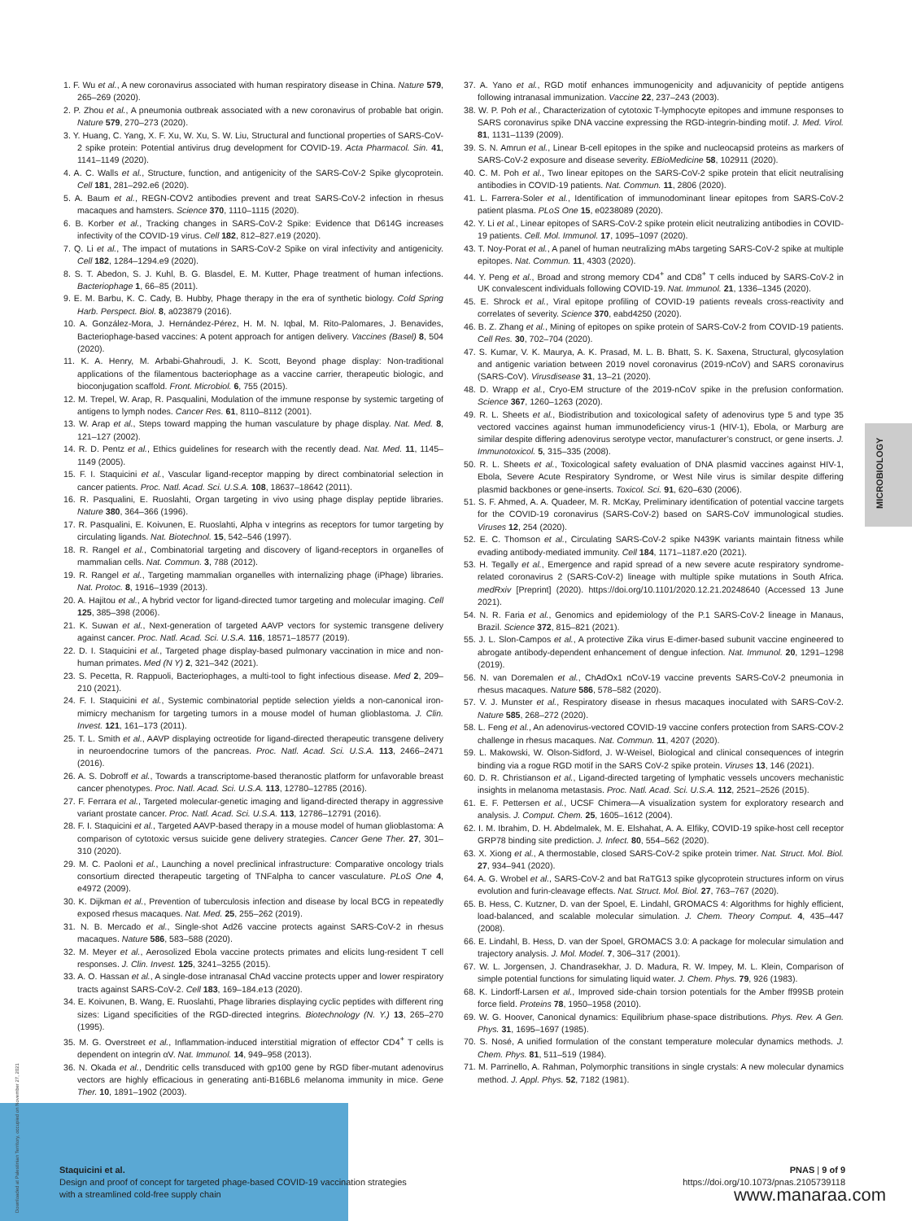Downloaded at Palestinian Territory, occupied on November 27, 2021
MICROBIOLOGY
1. F. Wu et al., A new coronavirus associated with human respiratory disease in China. Nature 579, 265–269 (2020).
2. P. Zhou et al., A pneumonia outbreak associated with a new coronavirus of probable bat origin. Nature 579, 270–273 (2020).
3. Y. Huang, C. Yang, X. F. Xu, W. Xu, S. W. Liu, Structural and functional properties of SARS-CoV-2 spike protein: Potential antivirus drug development for COVID-19. Acta Pharmacol. Sin. 41, 1141–1149 (2020).
4. A. C. Walls et al., Structure, function, and antigenicity of the SARS-CoV-2 Spike glycoprotein. Cell 181, 281–292.e6 (2020).
5. A. Baum et al., REGN-COV2 antibodies prevent and treat SARS-CoV-2 infection in rhesus macaques and hamsters. Science 370, 1110–1115 (2020).
6. B. Korber et al., Tracking changes in SARS-CoV-2 Spike: Evidence that D614G increases infectivity of the COVID-19 virus. Cell 182, 812–827.e19 (2020).
7. Q. Li et al., The impact of mutations in SARS-CoV-2 Spike on viral infectivity and antigenicity. Cell 182, 1284–1294.e9 (2020).
8. S. T. Abedon, S. J. Kuhl, B. G. Blasdel, E. M. Kutter, Phage treatment of human infections. Bacteriophage 1, 66–85 (2011).
9. E. M. Barbu, K. C. Cady, B. Hubby, Phage therapy in the era of synthetic biology. Cold Spring Harb. Perspect. Biol. 8, a023879 (2016).
10. A. González-Mora, J. Hernández-Pérez, H. M. N. Iqbal, M. Rito-Palomares, J. Benavides, Bacteriophage-based vaccines: A potent approach for antigen delivery. Vaccines (Basel) 8, 504 (2020).
11. K. A. Henry, M. Arbabi-Ghahroudi, J. K. Scott, Beyond phage display: Non-traditional applications of the filamentous bacteriophage as a vaccine carrier, therapeutic biologic, and bioconjugation scaffold. Front. Microbiol. 6, 755 (2015).
12. M. Trepel, W. Arap, R. Pasqualini, Modulation of the immune response by systemic targeting of antigens to lymph nodes. Cancer Res. 61, 8110–8112 (2001).
13. W. Arap et al., Steps toward mapping the human vasculature by phage display. Nat. Med. 8, 121–127 (2002).
14. R. D. Pentz et al., Ethics guidelines for research with the recently dead. Nat. Med. 11, 1145–1149 (2005).
15. F. I. Staquicini et al., Vascular ligand-receptor mapping by direct combinatorial selection in cancer patients. Proc. Natl. Acad. Sci. U.S.A. 108, 18637–18642 (2011).
16. R. Pasqualini, E. Ruoslahti, Organ targeting in vivo using phage display peptide libraries. Nature 380, 364–366 (1996).
17. R. Pasqualini, E. Koivunen, E. Ruoslahti, Alpha v integrins as receptors for tumor targeting by circulating ligands. Nat. Biotechnol. 15, 542–546 (1997).
18. R. Rangel et al., Combinatorial targeting and discovery of ligand-receptors in organelles of mammalian cells. Nat. Commun. 3, 788 (2012).
19. R. Rangel et al., Targeting mammalian organelles with internalizing phage (iPhage) libraries. Nat. Protoc. 8, 1916–1939 (2013).
20. A. Hajitou et al., A hybrid vector for ligand-directed tumor targeting and molecular imaging. Cell 125, 385–398 (2006).
21. K. Suwan et al., Next-generation of targeted AAVP vectors for systemic transgene delivery against cancer. Proc. Natl. Acad. Sci. U.S.A. 116, 18571–18577 (2019).
22. D. I. Staquicini et al., Targeted phage display-based pulmonary vaccination in mice and non-human primates. Med (N Y) 2, 321–342 (2021).
23. S. Pecetta, R. Rappuoli, Bacteriophages, a multi-tool to fight infectious disease. Med 2, 209–210 (2021).
24. F. I. Staquicini et al., Systemic combinatorial peptide selection yields a non-canonical iron-mimicry mechanism for targeting tumors in a mouse model of human glioblastoma. J. Clin. Invest. 121, 161–173 (2011).
25. T. L. Smith et al., AAVP displaying octreotide for ligand-directed therapeutic transgene delivery in neuroendocrine tumors of the pancreas. Proc. Natl. Acad. Sci. U.S.A. 113, 2466–2471 (2016).
26. A. S. Dobroff et al., Towards a transcriptome-based theranostic platform for unfavorable breast cancer phenotypes. Proc. Natl. Acad. Sci. U.S.A. 113, 12780–12785 (2016).
27. F. Ferrara et al., Targeted molecular-genetic imaging and ligand-directed therapy in aggressive variant prostate cancer. Proc. Natl. Acad. Sci. U.S.A. 113, 12786–12791 (2016).
28. F. I. Staquicini et al., Targeted AAVP-based therapy in a mouse model of human glioblastoma: A comparison of cytotoxic versus suicide gene delivery strategies. Cancer Gene Ther. 27, 301–310 (2020).
29. M. C. Paoloni et al., Launching a novel preclinical infrastructure: Comparative oncology trials consortium directed therapeutic targeting of TNFalpha to cancer vasculature. PLoS One 4, e4972 (2009).
30. K. Dijkman et al., Prevention of tuberculosis infection and disease by local BCG in repeatedly exposed rhesus macaques. Nat. Med. 25, 255–262 (2019).
31. N. B. Mercado et al., Single-shot Ad26 vaccine protects against SARS-CoV-2 in rhesus macaques. Nature 586, 583–588 (2020).
32. M. Meyer et al., Aerosolized Ebola vaccine protects primates and elicits lung-resident T cell responses. J. Clin. Invest. 125, 3241–3255 (2015).
33. A. O. Hassan et al., A single-dose intranasal ChAd vaccine protects upper and lower respiratory tracts against SARS-CoV-2. Cell 183, 169–184.e13 (2020).
34. E. Koivunen, B. Wang, E. Ruoslahti, Phage libraries displaying cyclic peptides with different ring sizes: Ligand specificities of the RGD-directed integrins. Biotechnology (N. Y.) 13, 265–270 (1995).
35. M. G. Overstreet et al., Inflammation-induced interstitial migration of effector CD4<sup>+</sup> T cells is dependent on integrin αV. Nat. Immunol. 14, 949–958 (2013).
36. N. Okada et al., Dendritic cells transduced with gp100 gene by RGD fiber-mutant adenovirus vectors are highly efficacious in generating anti-B16BL6 melanoma immunity in mice. Gene Ther. 10, 1891–1902 (2003).
37. A. Yano et al., RGD motif enhances immunogenicity and adjuvanicity of peptide antigens following intranasal immunization. Vaccine 22, 237–243 (2003).
38. W. P. Poh et al., Characterization of cytotoxic T-lymphocyte epitopes and immune responses to SARS coronavirus spike DNA vaccine expressing the RGD-integrin-binding motif. J. Med. Virol. 81, 1131–1139 (2009).
39. S. N. Amrun et al., Linear B-cell epitopes in the spike and nucleocapsid proteins as markers of SARS-CoV-2 exposure and disease severity. EBioMedicine 58, 102911 (2020).
40. C. M. Poh et al., Two linear epitopes on the SARS-CoV-2 spike protein that elicit neutralising antibodies in COVID-19 patients. Nat. Commun. 11, 2806 (2020).
41. L. Farrera-Soler et al., Identification of immunodominant linear epitopes from SARS-CoV-2 patient plasma. PLoS One 15, e0238089 (2020).
42. Y. Li et al., Linear epitopes of SARS-CoV-2 spike protein elicit neutralizing antibodies in COVID-19 patients. Cell. Mol. Immunol. 17, 1095–1097 (2020).
43. T. Noy-Porat et al., A panel of human neutralizing mAbs targeting SARS-CoV-2 spike at multiple epitopes. Nat. Commun. 11, 4303 (2020).
44. Y. Peng et al., Broad and strong memory CD4<sup>+</sup> and CD8<sup>+</sup> T cells induced by SARS-CoV-2 in UK convalescent individuals following COVID-19. Nat. Immunol. 21, 1336–1345 (2020).
45. E. Shrock et al., Viral epitope profiling of COVID-19 patients reveals cross-reactivity and correlates of severity. Science 370, eabd4250 (2020).
46. B. Z. Zhang et al., Mining of epitopes on spike protein of SARS-CoV-2 from COVID-19 patients. Cell Res. 30, 702–704 (2020).
47. S. Kumar, V. K. Maurya, A. K. Prasad, M. L. B. Bhatt, S. K. Saxena, Structural, glycosylation and antigenic variation between 2019 novel coronavirus (2019-nCoV) and SARS coronavirus (SARS-CoV). Virusdisease 31, 13–21 (2020).
48. D. Wrapp et al., Cryo-EM structure of the 2019-nCoV spike in the prefusion conformation. Science 367, 1260–1263 (2020).
49. R. L. Sheets et al., Biodistribution and toxicological safety of adenovirus type 5 and type 35 vectored vaccines against human immunodeficiency virus-1 (HIV-1), Ebola, or Marburg are similar despite differing adenovirus serotype vector, manufacturer’s construct, or gene inserts. J. Immunotoxicol. 5, 315–335 (2008).
50. R. L. Sheets et al., Toxicological safety evaluation of DNA plasmid vaccines against HIV-1, Ebola, Severe Acute Respiratory Syndrome, or West Nile virus is similar despite differing plasmid backbones or gene-inserts. Toxicol. Sci. 91, 620–630 (2006).
51. S. F. Ahmed, A. A. Quadeer, M. R. McKay, Preliminary identification of potential vaccine targets for the COVID-19 coronavirus (SARS-CoV-2) based on SARS-CoV immunological studies. Viruses 12, 254 (2020).
52. E. C. Thomson et al., Circulating SARS-CoV-2 spike N439K variants maintain fitness while evading antibody-mediated immunity. Cell 184, 1171–1187.e20 (2021).
53. H. Tegally et al., Emergence and rapid spread of a new severe acute respiratory syndrome-related coronavirus 2 (SARS-CoV-2) lineage with multiple spike mutations in South Africa. medRxiv [Preprint] (2020). https://doi.org/10.1101/2020.12.21.20248640 (Accessed 13 June 2021).
54. N. R. Faria et al., Genomics and epidemiology of the P.1 SARS-CoV-2 lineage in Manaus, Brazil. Science 372, 815–821 (2021).
55. J. L. Slon-Campos et al., A protective Zika virus E-dimer-based subunit vaccine engineered to abrogate antibody-dependent enhancement of dengue infection. Nat. Immunol. 20, 1291–1298 (2019).
56. N. van Doremalen et al., ChAdOx1 nCoV-19 vaccine prevents SARS-CoV-2 pneumonia in rhesus macaques. Nature 586, 578–582 (2020).
57. V. J. Munster et al., Respiratory disease in rhesus macaques inoculated with SARS-CoV-2. Nature 585, 268–272 (2020).
58. L. Feng et al., An adenovirus-vectored COVID-19 vaccine confers protection from SARS-COV-2 challenge in rhesus macaques. Nat. Commun. 11, 4207 (2020).
59. L. Makowski, W. Olson-Sidford, J. W-Weisel, Biological and clinical consequences of integrin binding via a rogue RGD motif in the SARS CoV-2 spike protein. Viruses 13, 146 (2021).
60. D. R. Christianson et al., Ligand-directed targeting of lymphatic vessels uncovers mechanistic insights in melanoma metastasis. Proc. Natl. Acad. Sci. U.S.A. 112, 2521–2526 (2015).
61. E. F. Pettersen et al., UCSF Chimera—A visualization system for exploratory research and analysis. J. Comput. Chem. 25, 1605–1612 (2004).
62. I. M. Ibrahim, D. H. Abdelmalek, M. E. Elshahat, A. A. Elfiky, COVID-19 spike-host cell receptor GRP78 binding site prediction. J. Infect. 80, 554–562 (2020).
63. X. Xiong et al., A thermostable, closed SARS-CoV-2 spike protein trimer. Nat. Struct. Mol. Biol. 27, 934–941 (2020).
64. A. G. Wrobel et al., SARS-CoV-2 and bat RaTG13 spike glycoprotein structures inform on virus evolution and furin-cleavage effects. Nat. Struct. Mol. Biol. 27, 763–767 (2020).
65. B. Hess, C. Kutzner, D. van der Spoel, E. Lindahl, GROMACS 4: Algorithms for highly efficient, load-balanced, and scalable molecular simulation. J. Chem. Theory Comput. 4, 435–447 (2008).
66. E. Lindahl, B. Hess, D. van der Spoel, GROMACS 3.0: A package for molecular simulation and trajectory analysis. J. Mol. Model. 7, 306–317 (2001).
67. W. L. Jorgensen, J. Chandrasekhar, J. D. Madura, R. W. Impey, M. L. Klein, Comparison of simple potential functions for simulating liquid water. J. Chem. Phys. 79, 926 (1983).
68. K. Lindorff-Larsen et al., Improved side-chain torsion potentials for the Amber ff99SB protein force field. Proteins 78, 1950–1958 (2010).
69. W. G. Hoover, Canonical dynamics: Equilibrium phase-space distributions. Phys. Rev. A Gen. Phys. 31, 1695–1697 (1985).
70. S. Nosé, A unified formulation of the constant temperature molecular dynamics methods. J. Chem. Phys. 81, 511–519 (1984).
71. M. Parrinello, A. Rahman, Polymorphic transitions in single crystals: A new molecular dynamics method. J. Appl. Phys. 52, 7182 (1981).
Staquicini et al.
Design and proof of concept for targeted phage-based COVID-19 vaccination strategies
with a streamlined cold-free supply chain
PNAS | 9 of 9
https://doi.org/10.1073/pnas.2105739118
www.manaraa.com